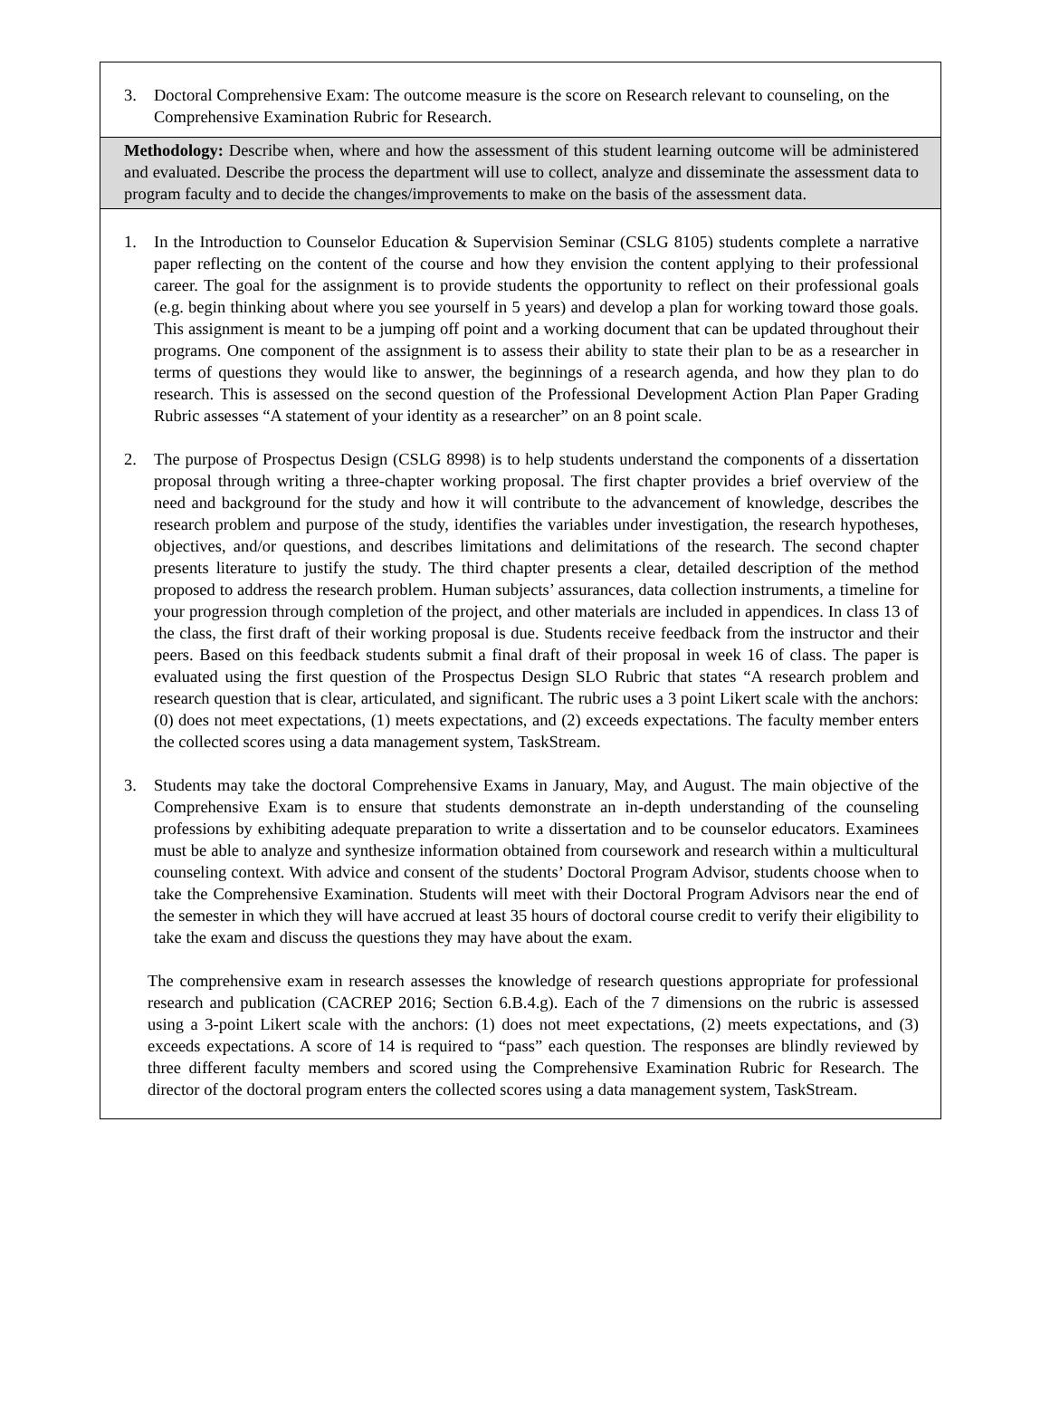3. Doctoral Comprehensive Exam: The outcome measure is the score on Research relevant to counseling, on the Comprehensive Examination Rubric for Research.
Methodology: Describe when, where and how the assessment of this student learning outcome will be administered and evaluated. Describe the process the department will use to collect, analyze and disseminate the assessment data to program faculty and to decide the changes/improvements to make on the basis of the assessment data.
1. In the Introduction to Counselor Education & Supervision Seminar (CSLG 8105) students complete a narrative paper reflecting on the content of the course and how they envision the content applying to their professional career. The goal for the assignment is to provide students the opportunity to reflect on their professional goals (e.g. begin thinking about where you see yourself in 5 years) and develop a plan for working toward those goals. This assignment is meant to be a jumping off point and a working document that can be updated throughout their programs. One component of the assignment is to assess their ability to state their plan to be as a researcher in terms of questions they would like to answer, the beginnings of a research agenda, and how they plan to do research. This is assessed on the second question of the Professional Development Action Plan Paper Grading Rubric assesses “A statement of your identity as a researcher” on an 8 point scale.
2. The purpose of Prospectus Design (CSLG 8998) is to help students understand the components of a dissertation proposal through writing a three-chapter working proposal. The first chapter provides a brief overview of the need and background for the study and how it will contribute to the advancement of knowledge, describes the research problem and purpose of the study, identifies the variables under investigation, the research hypotheses, objectives, and/or questions, and describes limitations and delimitations of the research. The second chapter presents literature to justify the study. The third chapter presents a clear, detailed description of the method proposed to address the research problem. Human subjects’ assurances, data collection instruments, a timeline for your progression through completion of the project, and other materials are included in appendices. In class 13 of the class, the first draft of their working proposal is due. Students receive feedback from the instructor and their peers. Based on this feedback students submit a final draft of their proposal in week 16 of class. The paper is evaluated using the first question of the Prospectus Design SLO Rubric that states “A research problem and research question that is clear, articulated, and significant. The rubric uses a 3 point Likert scale with the anchors: (0) does not meet expectations, (1) meets expectations, and (2) exceeds expectations. The faculty member enters the collected scores using a data management system, TaskStream.
3. Students may take the doctoral Comprehensive Exams in January, May, and August. The main objective of the Comprehensive Exam is to ensure that students demonstrate an in-depth understanding of the counseling professions by exhibiting adequate preparation to write a dissertation and to be counselor educators. Examinees must be able to analyze and synthesize information obtained from coursework and research within a multicultural counseling context. With advice and consent of the students’ Doctoral Program Advisor, students choose when to take the Comprehensive Examination. Students will meet with their Doctoral Program Advisors near the end of the semester in which they will have accrued at least 35 hours of doctoral course credit to verify their eligibility to take the exam and discuss the questions they may have about the exam.
The comprehensive exam in research assesses the knowledge of research questions appropriate for professional research and publication (CACREP 2016; Section 6.B.4.g). Each of the 7 dimensions on the rubric is assessed using a 3-point Likert scale with the anchors: (1) does not meet expectations, (2) meets expectations, and (3) exceeds expectations. A score of 14 is required to “pass” each question. The responses are blindly reviewed by three different faculty members and scored using the Comprehensive Examination Rubric for Research. The director of the doctoral program enters the collected scores using a data management system, TaskStream.